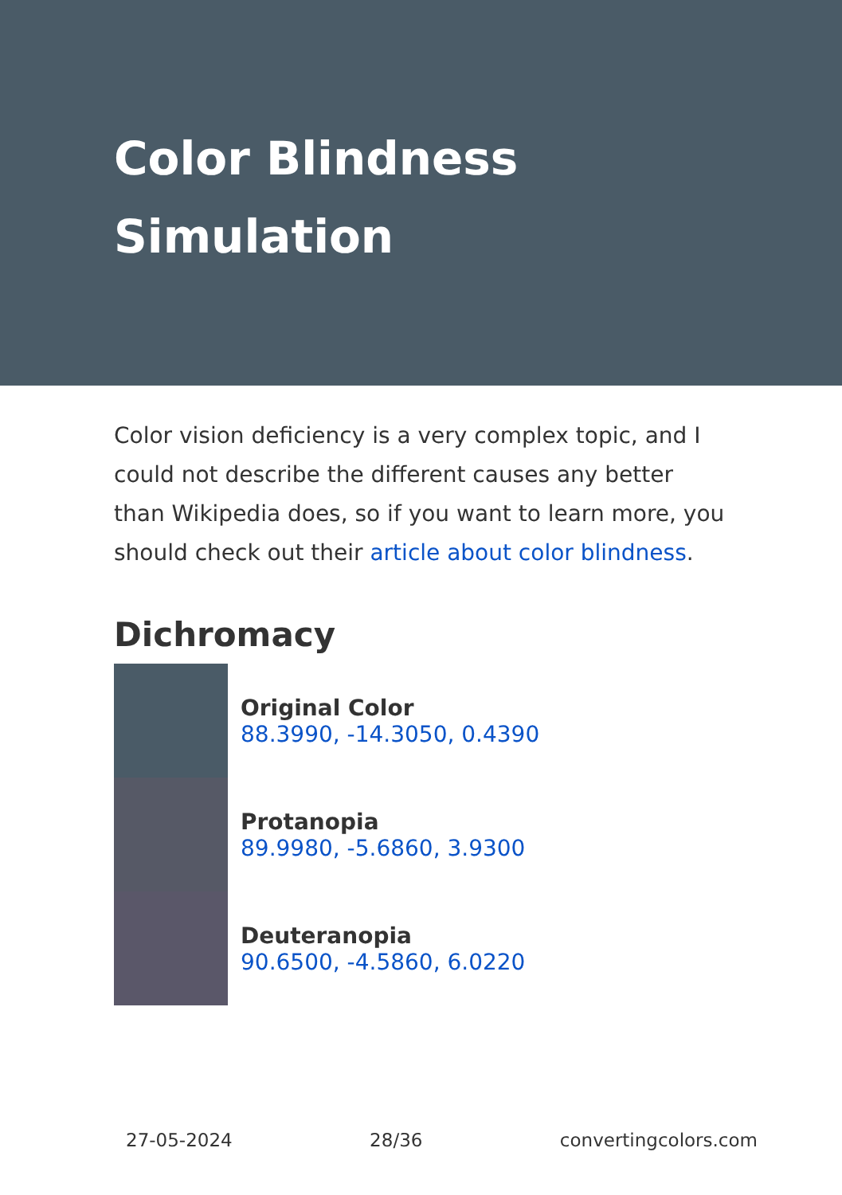Color Blindness Simulation
Color vision deficiency is a very complex topic, and I could not describe the different causes any better than Wikipedia does, so if you want to learn more, you should check out their article about color blindness.
Dichromacy
Original Color
88.3990, -14.3050, 0.4390
Protanopia
89.9980, -5.6860, 3.9300
Deuteranopia
90.6500, -4.5860, 6.0220
27-05-2024 28/36 convertingcolors.com